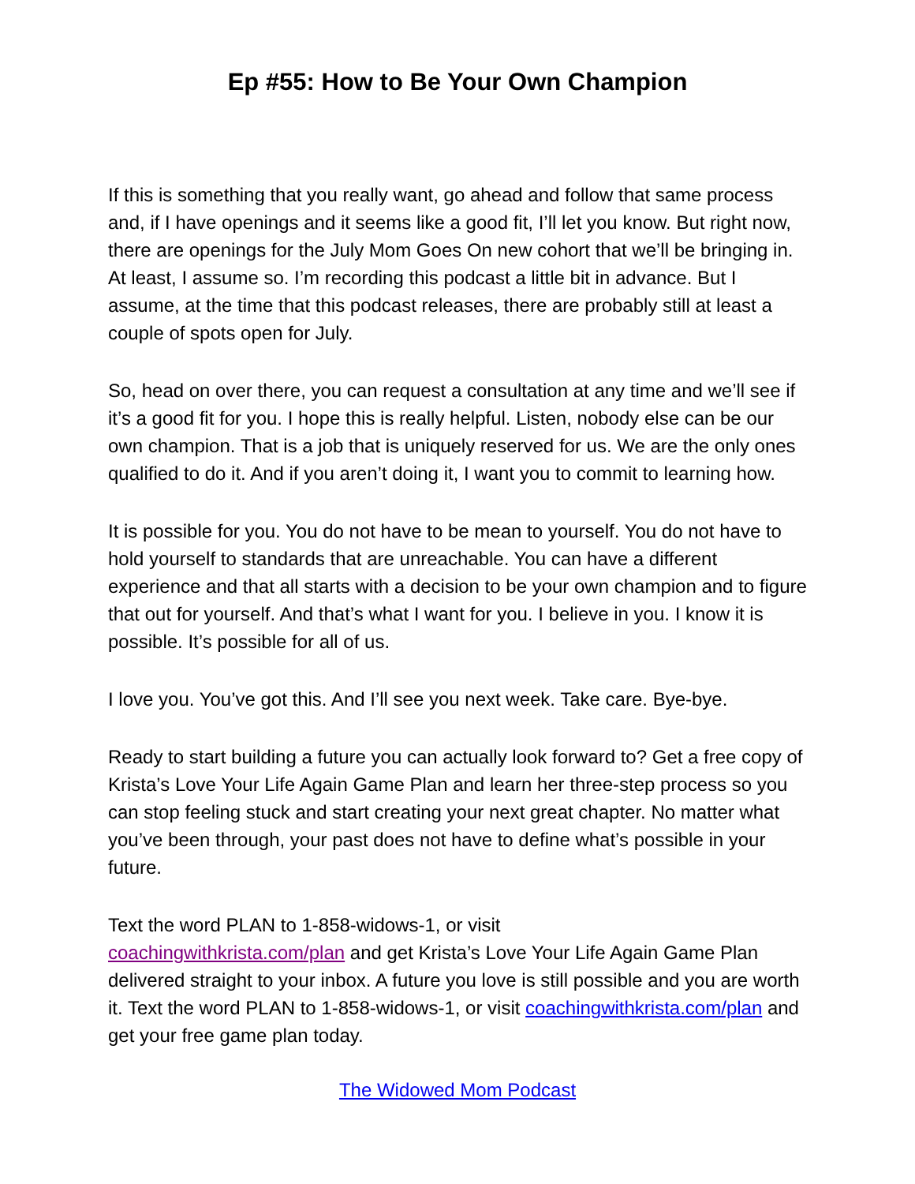Ep #55: How to Be Your Own Champion
If this is something that you really want, go ahead and follow that same process and, if I have openings and it seems like a good fit, I’ll let you know. But right now, there are openings for the July Mom Goes On new cohort that we’ll be bringing in. At least, I assume so. I’m recording this podcast a little bit in advance. But I assume, at the time that this podcast releases, there are probably still at least a couple of spots open for July.
So, head on over there, you can request a consultation at any time and we’ll see if it’s a good fit for you. I hope this is really helpful. Listen, nobody else can be our own champion. That is a job that is uniquely reserved for us. We are the only ones qualified to do it. And if you aren’t doing it, I want you to commit to learning how.
It is possible for you. You do not have to be mean to yourself. You do not have to hold yourself to standards that are unreachable. You can have a different experience and that all starts with a decision to be your own champion and to figure that out for yourself. And that’s what I want for you. I believe in you. I know it is possible. It’s possible for all of us.
I love you. You’ve got this. And I’ll see you next week. Take care. Bye-bye.
Ready to start building a future you can actually look forward to? Get a free copy of Krista’s Love Your Life Again Game Plan and learn her three-step process so you can stop feeling stuck and start creating your next great chapter. No matter what you’ve been through, your past does not have to define what’s possible in your future.
Text the word PLAN to 1-858-widows-1, or visit
coachingwithkrista.com/plan and get Krista’s Love Your Life Again Game Plan delivered straight to your inbox. A future you love is still possible and you are worth it. Text the word PLAN to 1-858-widows-1, or visit coachingwithkrista.com/plan and get your free game plan today.
The Widowed Mom Podcast